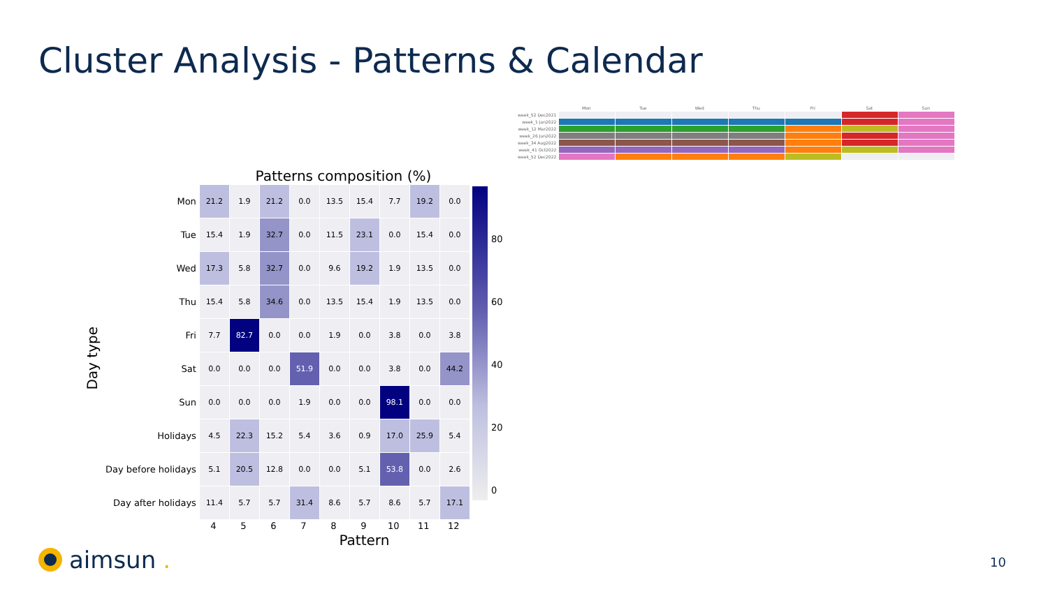Cluster Analysis - Patterns & Calendar
Day type
Patterns composition (%)
| Mon | 21.2 | 1.9 | 21.2 | 0.0 | 13.5 | 15.4 | 7.7 | 19.2 | 0.0 |
| Tue | 15.4 | 1.9 | 32.7 | 0.0 | 11.5 | 23.1 | 0.0 | 15.4 | 0.0 |
| Wed | 17.3 | 5.8 | 32.7 | 0.0 | 9.6 | 19.2 | 1.9 | 13.5 | 0.0 |
| Thu | 15.4 | 5.8 | 34.6 | 0.0 | 13.5 | 15.4 | 1.9 | 13.5 | 0.0 |
| Fri | 7.7 | 82.7 | 0.0 | 0.0 | 1.9 | 0.0 | 3.8 | 0.0 | 3.8 |
| Sat | 0.0 | 0.0 | 0.0 | 51.9 | 0.0 | 0.0 | 3.8 | 0.0 | 44.2 |
| Sun | 0.0 | 0.0 | 0.0 | 1.9 | 0.0 | 0.0 | 98.1 | 0.0 | 0.0 |
| Holidays | 4.5 | 22.3 | 15.2 | 5.4 | 3.6 | 0.9 | 17.0 | 25.9 | 5.4 |
| Day before holidays | 5.1 | 20.5 | 12.8 | 0.0 | 0.0 | 5.1 | 53.8 | 0.0 | 2.6 |
| Day after holidays | 11.4 | 5.7 | 5.7 | 31.4 | 8.6 | 5.7 | 8.6 | 5.7 | 17.1 |
| | 4 | 5 | 6 | 7 | 8 | 9 | 10 | 11 | 12 |
Pattern
80
60
40
20
0
| | Mon | Tue | Wed | Thu | Fri | Sat | Sun |
| --- | --- | --- | --- | --- | --- | --- | --- |
| week_52 Dec2021 | | | | | | | |
| week_1 Jan2022 | | | | | | | |
| week_12 Mar2022 | | | | | | | |
| week_26 Jun2022 | | | | | | | |
| week_34 Aug2022 | | | | | | | |
| week_41 Oct2022 | | | | | | | |
| week_52 Dec2022 | | | | | | | |
aimsun. 10